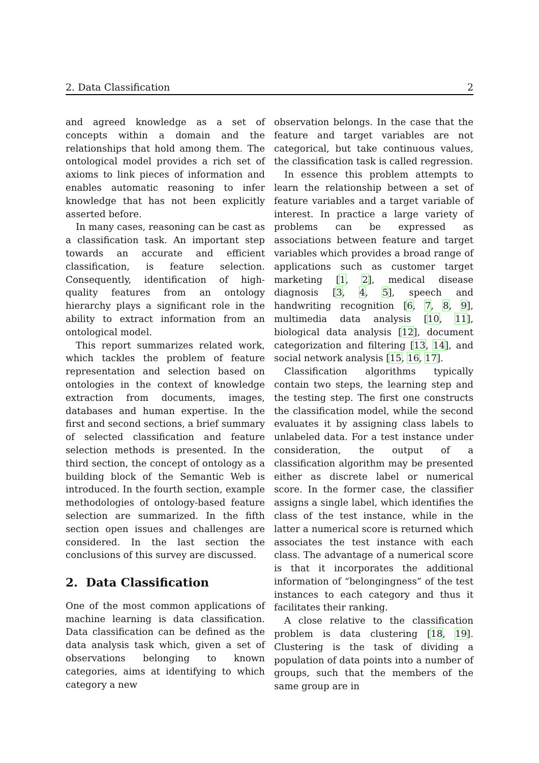2. Data Classification 2
and agreed knowledge as a set of concepts within a domain and the relationships that hold among them. The ontological model provides a rich set of axioms to link pieces of information and enables automatic reasoning to infer knowledge that has not been explicitly asserted before.
In many cases, reasoning can be cast as a classification task. An important step towards an accurate and efficient classification, is feature selection. Consequently, identification of high-quality features from an ontology hierarchy plays a significant role in the ability to extract information from an ontological model.
This report summarizes related work, which tackles the problem of feature representation and selection based on ontologies in the context of knowledge extraction from documents, images, databases and human expertise. In the first and second sections, a brief summary of selected classification and feature selection methods is presented. In the third section, the concept of ontology as a building block of the Semantic Web is introduced. In the fourth section, example methodologies of ontology-based feature selection are summarized. In the fifth section open issues and challenges are considered. In the last section the conclusions of this survey are discussed.
2. Data Classification
One of the most common applications of machine learning is data classification. Data classification can be defined as the data analysis task which, given a set of observations belonging to known categories, aims at identifying to which category a new
observation belongs. In the case that the feature and target variables are not categorical, but take continuous values, the classification task is called regression.
In essence this problem attempts to learn the relationship between a set of feature variables and a target variable of interest. In practice a large variety of problems can be expressed as associations between feature and target variables which provides a broad range of applications such as customer target marketing [1, 2], medical disease diagnosis [3, 4, 5], speech and handwriting recognition [6, 7, 8, 9], multimedia data analysis [10, 11], biological data analysis [12], document categorization and filtering [13, 14], and social network analysis [15, 16, 17].
Classification algorithms typically contain two steps, the learning step and the testing step. The first one constructs the classification model, while the second evaluates it by assigning class labels to unlabeled data. For a test instance under consideration, the output of a classification algorithm may be presented either as discrete label or numerical score. In the former case, the classifier assigns a single label, which identifies the class of the test instance, while in the latter a numerical score is returned which associates the test instance with each class. The advantage of a numerical score is that it incorporates the additional information of “belongingness” of the test instances to each category and thus it facilitates their ranking.
A close relative to the classification problem is data clustering [18, 19]. Clustering is the task of dividing a population of data points into a number of groups, such that the members of the same group are in